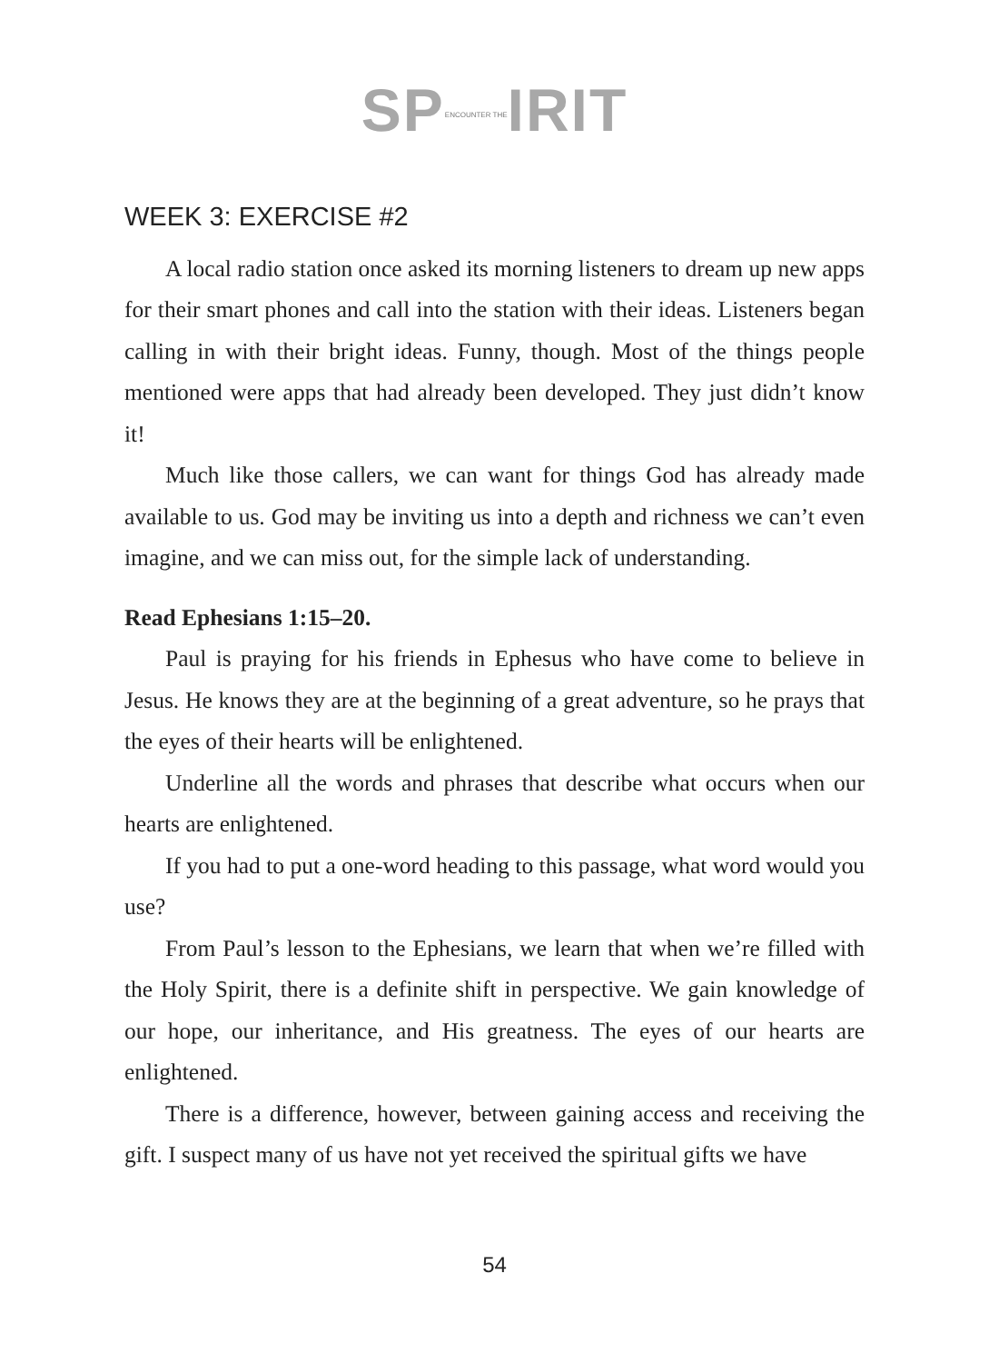SPENCOUNTER THEIRIT
WEEK 3: EXERCISE #2
A local radio station once asked its morning listeners to dream up new apps for their smart phones and call into the station with their ideas. Listeners began calling in with their bright ideas. Funny, though. Most of the things people mentioned were apps that had already been developed. They just didn’t know it!
Much like those callers, we can want for things God has already made available to us. God may be inviting us into a depth and richness we can’t even imagine, and we can miss out, for the simple lack of understanding.
Read Ephesians 1:15–20.
Paul is praying for his friends in Ephesus who have come to believe in Jesus. He knows they are at the beginning of a great adventure, so he prays that the eyes of their hearts will be enlightened.
Underline all the words and phrases that describe what occurs when our hearts are enlightened.
If you had to put a one-word heading to this passage, what word would you use?
From Paul’s lesson to the Ephesians, we learn that when we’re filled with the Holy Spirit, there is a definite shift in perspective. We gain knowledge of our hope, our inheritance, and His greatness. The eyes of our hearts are enlightened.
There is a difference, however, between gaining access and receiving the gift. I suspect many of us have not yet received the spiritual gifts we have
54